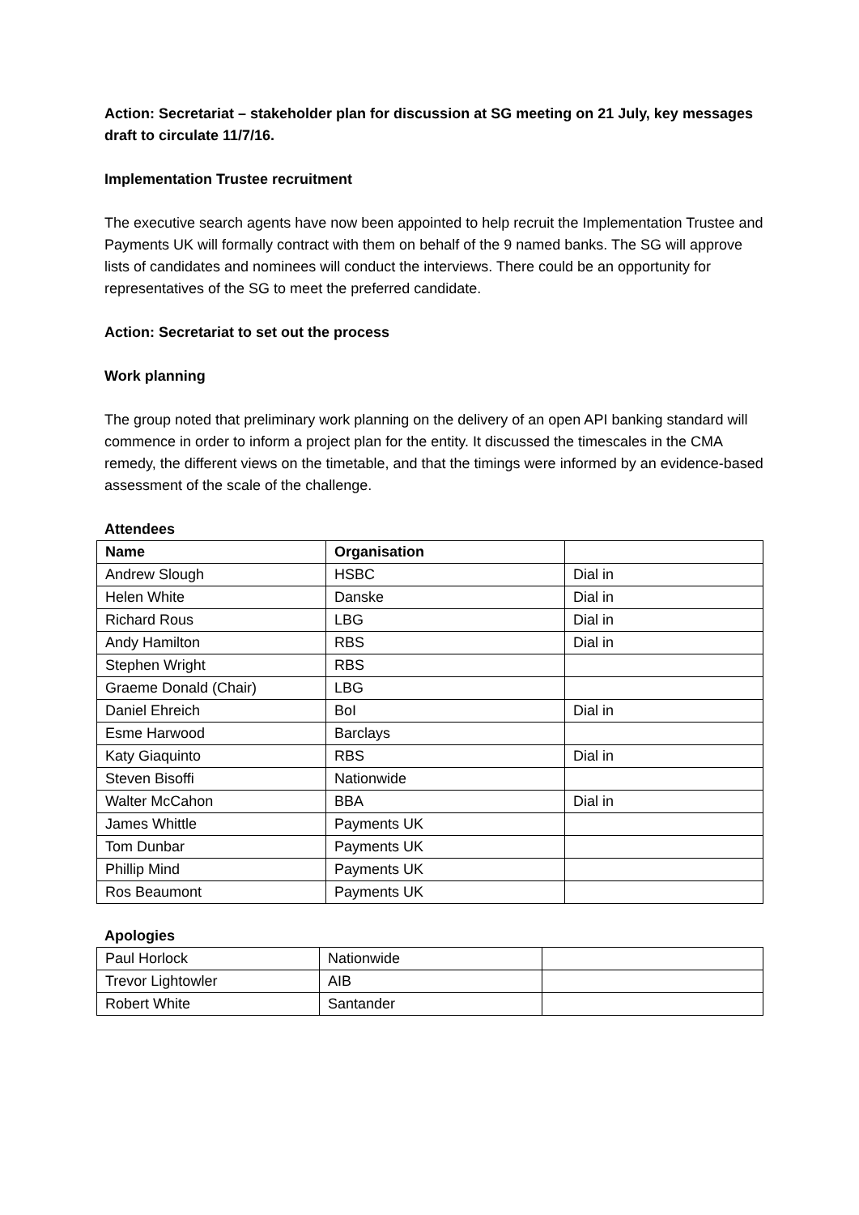Action: Secretariat – stakeholder plan for discussion at SG meeting on 21 July, key messages draft to circulate 11/7/16.
Implementation Trustee recruitment
The executive search agents have now been appointed to help recruit the Implementation Trustee and Payments UK will formally contract with them on behalf of the 9 named banks. The SG will approve lists of candidates and nominees will conduct the interviews. There could be an opportunity for representatives of the SG to meet the preferred candidate.
Action: Secretariat to set out the process
Work planning
The group noted that preliminary work planning on the delivery of an open API banking standard will commence in order to inform a project plan for the entity. It discussed the timescales in the CMA remedy, the different views on the timetable, and that the timings were informed by an evidence-based assessment of the scale of the challenge.
Attendees
| Name | Organisation | |
| --- | --- | --- |
| Andrew Slough | HSBC | Dial in |
| Helen White | Danske | Dial in |
| Richard Rous | LBG | Dial in |
| Andy Hamilton | RBS | Dial in |
| Stephen Wright | RBS | |
| Graeme Donald (Chair) | LBG | |
| Daniel Ehreich | BoI | Dial in |
| Esme Harwood | Barclays | |
| Katy Giaquinto | RBS | Dial in |
| Steven Bisoffi | Nationwide | |
| Walter McCahon | BBA | Dial in |
| James Whittle | Payments UK | |
| Tom Dunbar | Payments UK | |
| Phillip Mind | Payments UK | |
| Ros Beaumont | Payments UK | |
Apologies
| Paul Horlock | Nationwide | |
| Trevor Lightowler | AIB | |
| Robert White | Santander | |